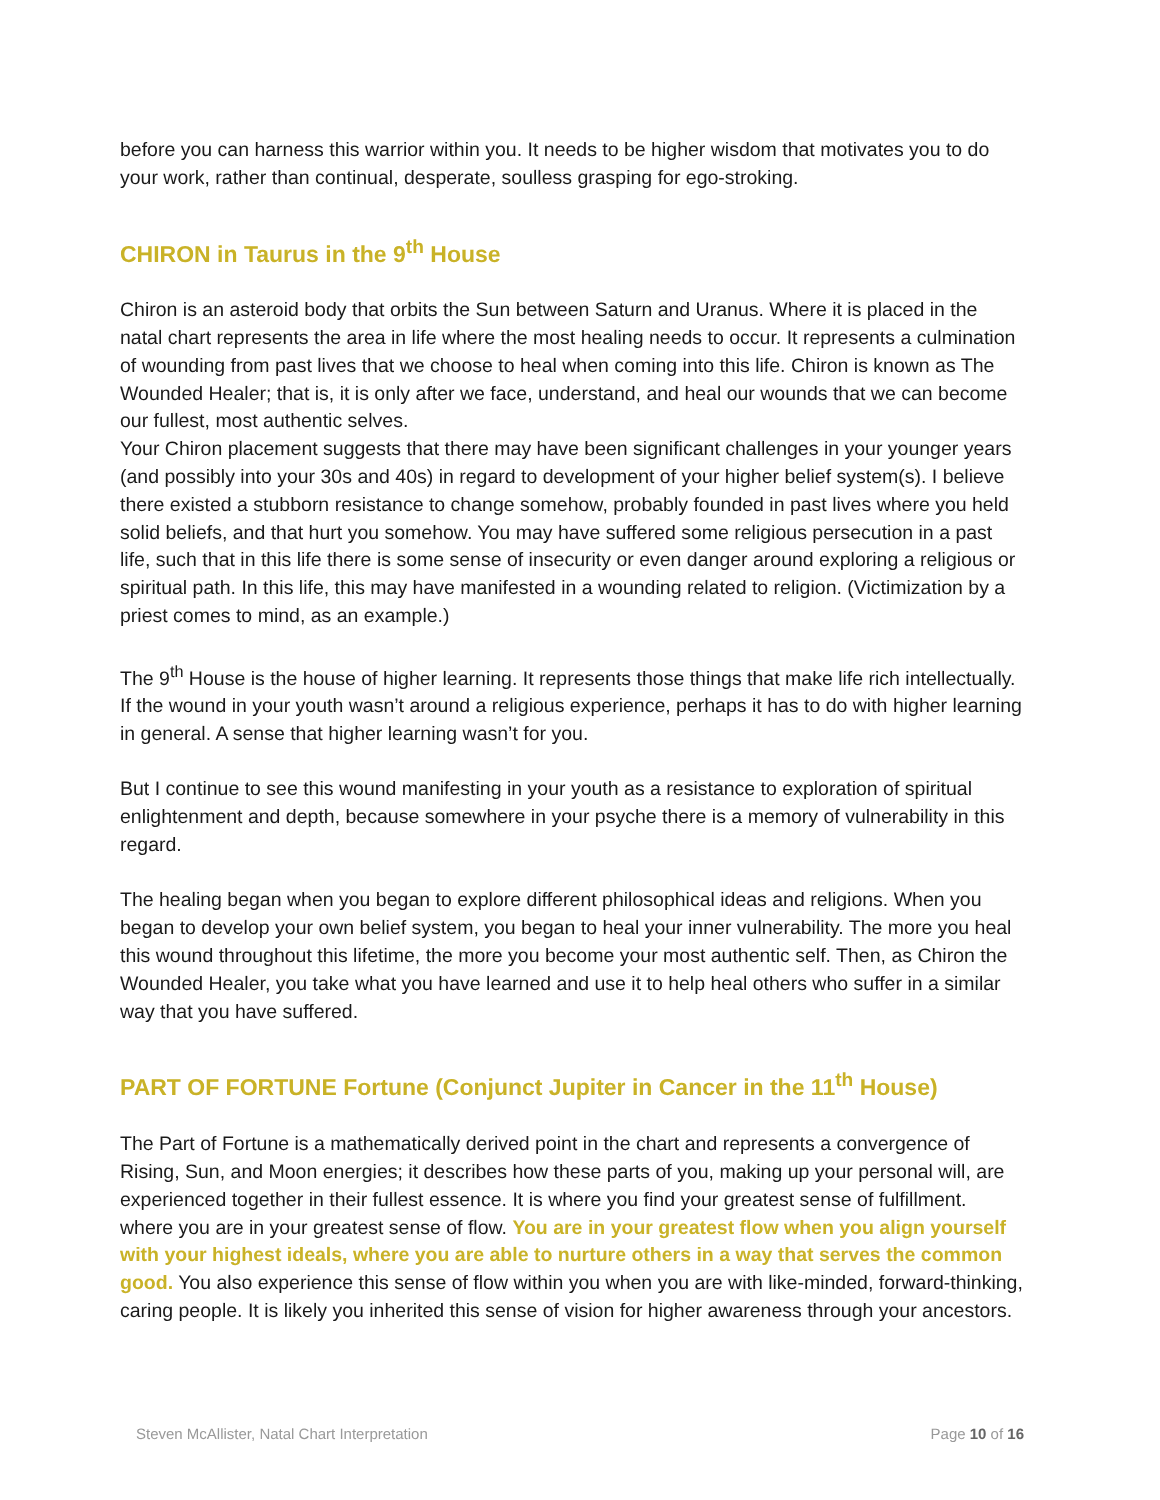before you can harness this warrior within you. It needs to be higher wisdom that motivates you to do your work, rather than continual, desperate, soulless grasping for ego-stroking.
CHIRON in Taurus in the 9<sup>th</sup> House
Chiron is an asteroid body that orbits the Sun between Saturn and Uranus. Where it is placed in the natal chart represents the area in life where the most healing needs to occur. It represents a culmination of wounding from past lives that we choose to heal when coming into this life. Chiron is known as The Wounded Healer; that is, it is only after we face, understand, and heal our wounds that we can become our fullest, most authentic selves.
Your Chiron placement suggests that there may have been significant challenges in your younger years (and possibly into your 30s and 40s) in regard to development of your higher belief system(s). I believe there existed a stubborn resistance to change somehow, probably founded in past lives where you held solid beliefs, and that hurt you somehow. You may have suffered some religious persecution in a past life, such that in this life there is some sense of insecurity or even danger around exploring a religious or spiritual path. In this life, this may have manifested in a wounding related to religion. (Victimization by a priest comes to mind, as an example.)
The 9<sup>th</sup> House is the house of higher learning. It represents those things that make life rich intellectually. If the wound in your youth wasn’t around a religious experience, perhaps it has to do with higher learning in general. A sense that higher learning wasn’t for you.
But I continue to see this wound manifesting in your youth as a resistance to exploration of spiritual enlightenment and depth, because somewhere in your psyche there is a memory of vulnerability in this regard.
The healing began when you began to explore different philosophical ideas and religions. When you began to develop your own belief system, you began to heal your inner vulnerability. The more you heal this wound throughout this lifetime, the more you become your most authentic self. Then, as Chiron the Wounded Healer, you take what you have learned and use it to help heal others who suffer in a similar way that you have suffered.
PART OF FORTUNE Fortune (Conjunct Jupiter in Cancer in the 11<sup>th</sup> House)
The Part of Fortune is a mathematically derived point in the chart and represents a convergence of Rising, Sun, and Moon energies; it describes how these parts of you, making up your personal will, are experienced together in their fullest essence. It is where you find your greatest sense of fulfillment. where you are in your greatest sense of flow. You are in your greatest flow when you align yourself with your highest ideals, where you are able to nurture others in a way that serves the common good. You also experience this sense of flow within you when you are with like-minded, forward-thinking, caring people. It is likely you inherited this sense of vision for higher awareness through your ancestors.
Steven McAllister, Natal Chart Interpretation Page 10 of 16